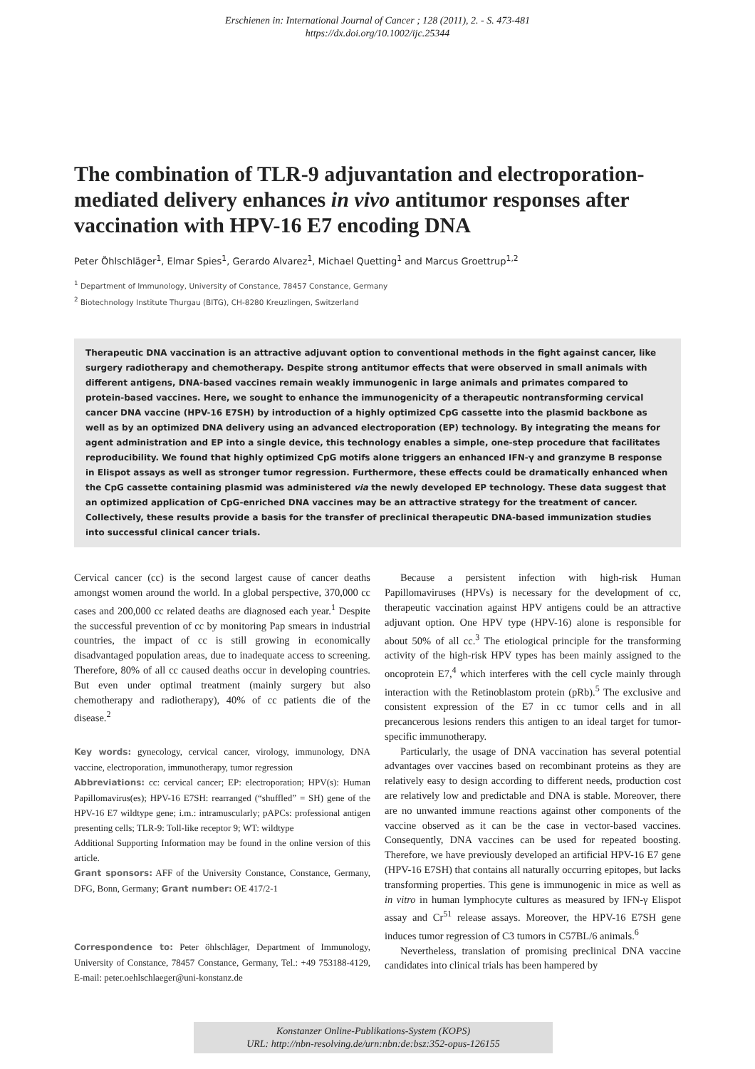Erschienen in: International Journal of Cancer ; 128 (2011), 2. - S. 473-481
https://dx.doi.org/10.1002/ijc.25344
The combination of TLR-9 adjuvantation and electroporation-mediated delivery enhances in vivo antitumor responses after vaccination with HPV-16 E7 encoding DNA
Peter Öhlschläger<sup>1</sup>, Elmar Spies<sup>1</sup>, Gerardo Alvarez<sup>1</sup>, Michael Quetting<sup>1</sup> and Marcus Groettrup<sup>1,2</sup>
<sup>1</sup> Department of Immunology, University of Constance, 78457 Constance, Germany
<sup>2</sup> Biotechnology Institute Thurgau (BITG), CH-8280 Kreuzlingen, Switzerland
Therapeutic DNA vaccination is an attractive adjuvant option to conventional methods in the fight against cancer, like surgery radiotherapy and chemotherapy. Despite strong antitumor effects that were observed in small animals with different antigens, DNA-based vaccines remain weakly immunogenic in large animals and primates compared to protein-based vaccines. Here, we sought to enhance the immunogenicity of a therapeutic nontransforming cervical cancer DNA vaccine (HPV-16 E7SH) by introduction of a highly optimized CpG cassette into the plasmid backbone as well as by an optimized DNA delivery using an advanced electroporation (EP) technology. By integrating the means for agent administration and EP into a single device, this technology enables a simple, one-step procedure that facilitates reproducibility. We found that highly optimized CpG motifs alone triggers an enhanced IFN-γ and granzyme B response in Elispot assays as well as stronger tumor regression. Furthermore, these effects could be dramatically enhanced when the CpG cassette containing plasmid was administered via the newly developed EP technology. These data suggest that an optimized application of CpG-enriched DNA vaccines may be an attractive strategy for the treatment of cancer. Collectively, these results provide a basis for the transfer of preclinical therapeutic DNA-based immunization studies into successful clinical cancer trials.
Cervical cancer (cc) is the second largest cause of cancer deaths amongst women around the world. In a global perspective, 370,000 cc cases and 200,000 cc related deaths are diagnosed each year.<sup>1</sup> Despite the successful prevention of cc by monitoring Pap smears in industrial countries, the impact of cc is still growing in economically disadvantaged population areas, due to inadequate access to screening. Therefore, 80% of all cc caused deaths occur in developing countries. But even under optimal treatment (mainly surgery but also chemotherapy and radiotherapy), 40% of cc patients die of the disease.<sup>2</sup>
Key words: gynecology, cervical cancer, virology, immunology, DNA vaccine, electroporation, immunotherapy, tumor regression
Abbreviations: cc: cervical cancer; EP: electroporation; HPV(s): Human Papillomavirus(es); HPV-16 E7SH: rearranged (“shuffled” = SH) gene of the HPV-16 E7 wildtype gene; i.m.: intramuscularly; pAPCs: professional antigen presenting cells; TLR-9: Toll-like receptor 9; WT: wildtype
Additional Supporting Information may be found in the online version of this article.
Grant sponsors: AFF of the University Constance, Constance, Germany, DFG, Bonn, Germany; Grant number: OE 417/2-1
Correspondence to: Peter öhlschläger, Department of Immunology, University of Constance, 78457 Constance, Germany, Tel.: +49 753188-4129, E-mail: peter.oehlschlaeger@uni-konstanz.de
Because a persistent infection with high-risk Human Papillomaviruses (HPVs) is necessary for the development of cc, therapeutic vaccination against HPV antigens could be an attractive adjuvant option. One HPV type (HPV-16) alone is responsible for about 50% of all cc.<sup>3</sup> The etiological principle for the transforming activity of the high-risk HPV types has been mainly assigned to the oncoprotein E7,<sup>4</sup> which interferes with the cell cycle mainly through interaction with the Retinoblastom protein (pRb).<sup>5</sup> The exclusive and consistent expression of the E7 in cc tumor cells and in all precancerous lesions renders this antigen to an ideal target for tumor-specific immunotherapy.
Particularly, the usage of DNA vaccination has several potential advantages over vaccines based on recombinant proteins as they are relatively easy to design according to different needs, production cost are relatively low and predictable and DNA is stable. Moreover, there are no unwanted immune reactions against other components of the vaccine observed as it can be the case in vector-based vaccines. Consequently, DNA vaccines can be used for repeated boosting. Therefore, we have previously developed an artificial HPV-16 E7 gene (HPV-16 E7SH) that contains all naturally occurring epitopes, but lacks transforming properties. This gene is immunogenic in mice as well as in vitro in human lymphocyte cultures as measured by IFN-γ Elispot assay and Cr<sup>51</sup> release assays. Moreover, the HPV-16 E7SH gene induces tumor regression of C3 tumors in C57BL/6 animals.<sup>6</sup>
Nevertheless, translation of promising preclinical DNA vaccine candidates into clinical trials has been hampered by
Konstanzer Online-Publikations-System (KOPS)
URL: http://nbn-resolving.de/urn:nbn:de:bsz:352-opus-126155